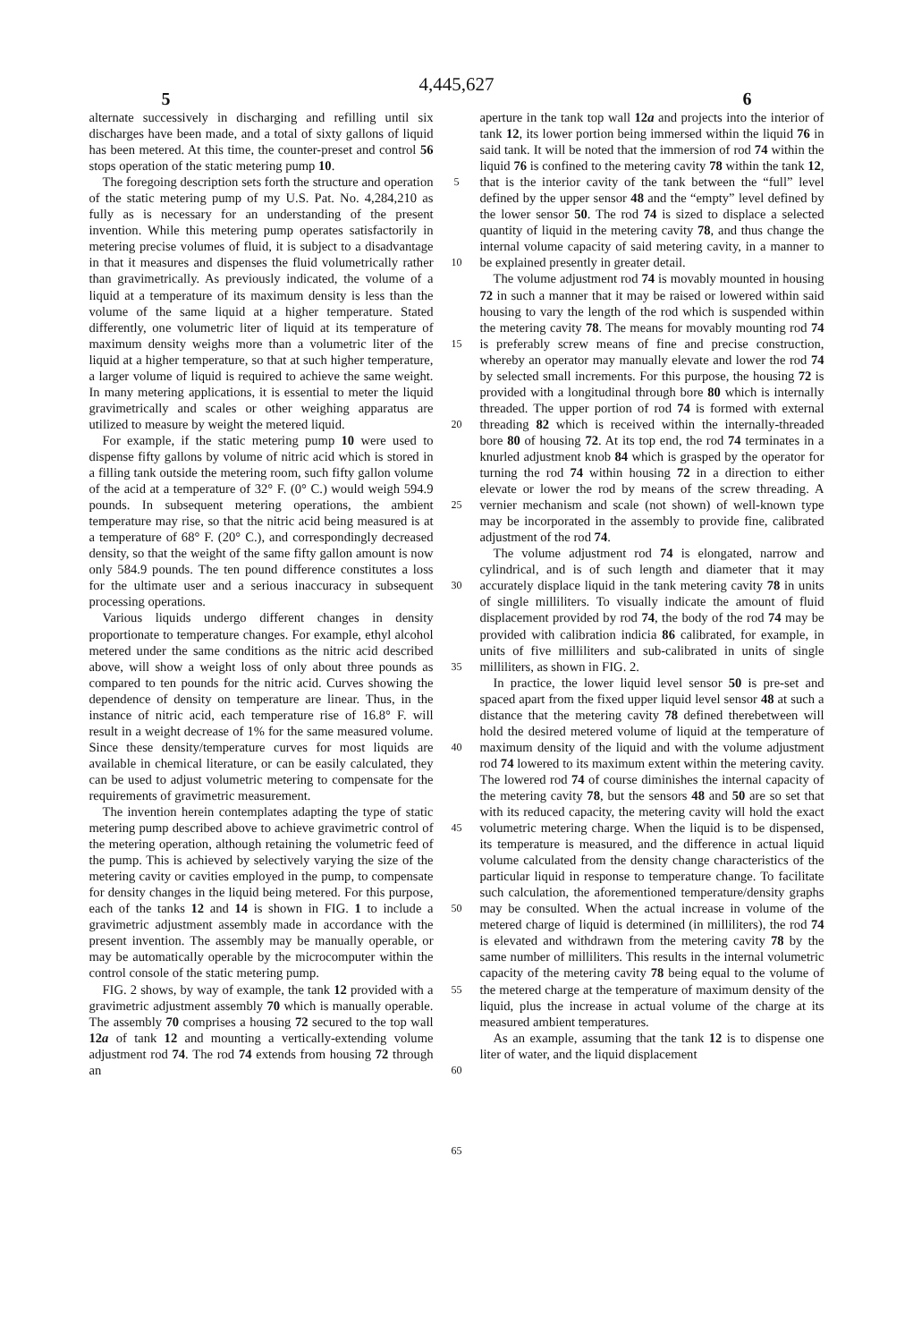4,445,627
5 6
alternate successively in discharging and refilling until six discharges have been made, and a total of sixty gallons of liquid has been metered. At this time, the counter-preset and control 56 stops operation of the static metering pump 10.
The foregoing description sets forth the structure and operation of the static metering pump of my U.S. Pat. No. 4,284,210 as fully as is necessary for an understanding of the present invention. While this metering pump operates satisfactorily in metering precise volumes of fluid, it is subject to a disadvantage in that it measures and dispenses the fluid volumetrically rather than gravimetrically. As previously indicated, the volume of a liquid at a temperature of its maximum density is less than the volume of the same liquid at a higher temperature. Stated differently, one volumetric liter of liquid at its temperature of maximum density weighs more than a volumetric liter of the liquid at a higher temperature, so that at such higher temperature, a larger volume of liquid is required to achieve the same weight. In many metering applications, it is essential to meter the liquid gravimetrically and scales or other weighing apparatus are utilized to measure by weight the metered liquid.
For example, if the static metering pump 10 were used to dispense fifty gallons by volume of nitric acid which is stored in a filling tank outside the metering room, such fifty gallon volume of the acid at a temperature of 32° F. (0° C.) would weigh 594.9 pounds. In subsequent metering operations, the ambient temperature may rise, so that the nitric acid being measured is at a temperature of 68° F. (20° C.), and correspondingly decreased density, so that the weight of the same fifty gallon amount is now only 584.9 pounds. The ten pound difference constitutes a loss for the ultimate user and a serious inaccuracy in subsequent processing operations.
Various liquids undergo different changes in density proportionate to temperature changes. For example, ethyl alcohol metered under the same conditions as the nitric acid described above, will show a weight loss of only about three pounds as compared to ten pounds for the nitric acid. Curves showing the dependence of density on temperature are linear. Thus, in the instance of nitric acid, each temperature rise of 16.8° F. will result in a weight decrease of 1% for the same measured volume. Since these density/temperature curves for most liquids are available in chemical literature, or can be easily calculated, they can be used to adjust volumetric metering to compensate for the requirements of gravimetric measurement.
The invention herein contemplates adapting the type of static metering pump described above to achieve gravimetric control of the metering operation, although retaining the volumetric feed of the pump. This is achieved by selectively varying the size of the metering cavity or cavities employed in the pump, to compensate for density changes in the liquid being metered. For this purpose, each of the tanks 12 and 14 is shown in FIG. 1 to include a gravimetric adjustment assembly made in accordance with the present invention. The assembly may be manually operable, or may be automatically operable by the microcomputer within the control console of the static metering pump.
FIG. 2 shows, by way of example, the tank 12 provided with a gravimetric adjustment assembly 70 which is manually operable. The assembly 70 comprises a housing 72 secured to the top wall 12a of tank 12 and mounting a vertically-extending volume adjustment rod 74. The rod 74 extends from housing 72 through an
5
10
15
20
25
30
35
40
45
50
55
60
65
aperture in the tank top wall 12a and projects into the interior of tank 12, its lower portion being immersed within the liquid 76 in said tank. It will be noted that the immersion of rod 74 within the liquid 76 is confined to the metering cavity 78 within the tank 12, that is the interior cavity of the tank between the “full” level defined by the upper sensor 48 and the “empty” level defined by the lower sensor 50. The rod 74 is sized to displace a selected quantity of liquid in the metering cavity 78, and thus change the internal volume capacity of said metering cavity, in a manner to be explained presently in greater detail.
The volume adjustment rod 74 is movably mounted in housing 72 in such a manner that it may be raised or lowered within said housing to vary the length of the rod which is suspended within the metering cavity 78. The means for movably mounting rod 74 is preferably screw means of fine and precise construction, whereby an operator may manually elevate and lower the rod 74 by selected small increments. For this purpose, the housing 72 is provided with a longitudinal through bore 80 which is internally threaded. The upper portion of rod 74 is formed with external threading 82 which is received within the internally-threaded bore 80 of housing 72. At its top end, the rod 74 terminates in a knurled adjustment knob 84 which is grasped by the operator for turning the rod 74 within housing 72 in a direction to either elevate or lower the rod by means of the screw threading. A vernier mechanism and scale (not shown) of well-known type may be incorporated in the assembly to provide fine, calibrated adjustment of the rod 74.
The volume adjustment rod 74 is elongated, narrow and cylindrical, and is of such length and diameter that it may accurately displace liquid in the tank metering cavity 78 in units of single milliliters. To visually indicate the amount of fluid displacement provided by rod 74, the body of the rod 74 may be provided with calibration indicia 86 calibrated, for example, in units of five milliliters and sub-calibrated in units of single milliliters, as shown in FIG. 2.
In practice, the lower liquid level sensor 50 is pre-set and spaced apart from the fixed upper liquid level sensor 48 at such a distance that the metering cavity 78 defined therebetween will hold the desired metered volume of liquid at the temperature of maximum density of the liquid and with the volume adjustment rod 74 lowered to its maximum extent within the metering cavity. The lowered rod 74 of course diminishes the internal capacity of the metering cavity 78, but the sensors 48 and 50 are so set that with its reduced capacity, the metering cavity will hold the exact volumetric metering charge. When the liquid is to be dispensed, its temperature is measured, and the difference in actual liquid volume calculated from the density change characteristics of the particular liquid in response to temperature change. To facilitate such calculation, the aforementioned temperature/density graphs may be consulted. When the actual increase in volume of the metered charge of liquid is determined (in milliliters), the rod 74 is elevated and withdrawn from the metering cavity 78 by the same number of milliliters. This results in the internal volumetric capacity of the metering cavity 78 being equal to the volume of the metered charge at the temperature of maximum density of the liquid, plus the increase in actual volume of the charge at its measured ambient temperatures.
As an example, assuming that the tank 12 is to dispense one liter of water, and the liquid displacement